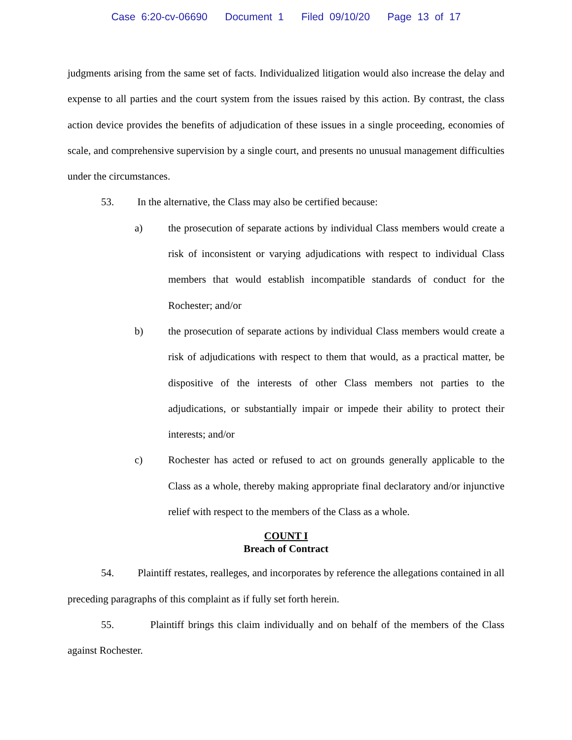Case 6:20-cv-06690 Document 1 Filed 09/10/20 Page 13 of 17
judgments arising from the same set of facts. Individualized litigation would also increase the delay and expense to all parties and the court system from the issues raised by this action. By contrast, the class action device provides the benefits of adjudication of these issues in a single proceeding, economies of scale, and comprehensive supervision by a single court, and presents no unusual management difficulties under the circumstances.
53. In the alternative, the Class may also be certified because:
a) the prosecution of separate actions by individual Class members would create a risk of inconsistent or varying adjudications with respect to individual Class members that would establish incompatible standards of conduct for the Rochester; and/or
b) the prosecution of separate actions by individual Class members would create a risk of adjudications with respect to them that would, as a practical matter, be dispositive of the interests of other Class members not parties to the adjudications, or substantially impair or impede their ability to protect their interests; and/or
c) Rochester has acted or refused to act on grounds generally applicable to the Class as a whole, thereby making appropriate final declaratory and/or injunctive relief with respect to the members of the Class as a whole.
COUNT I
Breach of Contract
54. Plaintiff restates, realleges, and incorporates by reference the allegations contained in all preceding paragraphs of this complaint as if fully set forth herein.
55. Plaintiff brings this claim individually and on behalf of the members of the Class against Rochester.